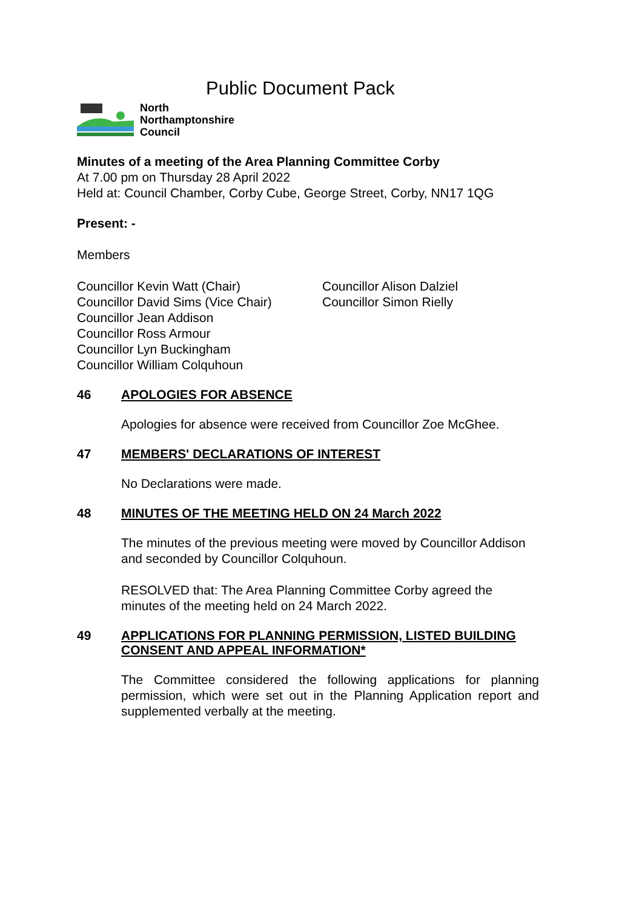Public Document Pack
North
Northamptonshire
Council
Minutes of a meeting of the Area Planning Committee Corby
At 7.00 pm on Thursday 28 April 2022
Held at: Council Chamber, Corby Cube, George Street, Corby, NN17 1QG
Present: -
Members
Councillor Kevin Watt (Chair)
Councillor David Sims (Vice Chair)
Councillor Jean Addison
Councillor Ross Armour
Councillor Lyn Buckingham
Councillor William Colquhoun
Councillor Alison Dalziel
Councillor Simon Rielly
46 APOLOGIES FOR ABSENCE
Apologies for absence were received from Councillor Zoe McGhee.
47 MEMBERS' DECLARATIONS OF INTEREST
No Declarations were made.
48 MINUTES OF THE MEETING HELD ON 24 March 2022
The minutes of the previous meeting were moved by Councillor Addison and seconded by Councillor Colquhoun.
RESOLVED that: The Area Planning Committee Corby agreed the minutes of the meeting held on 24 March 2022.
49 APPLICATIONS FOR PLANNING PERMISSION, LISTED BUILDING CONSENT AND APPEAL INFORMATION*
The Committee considered the following applications for planning permission, which were set out in the Planning Application report and supplemented verbally at the meeting.